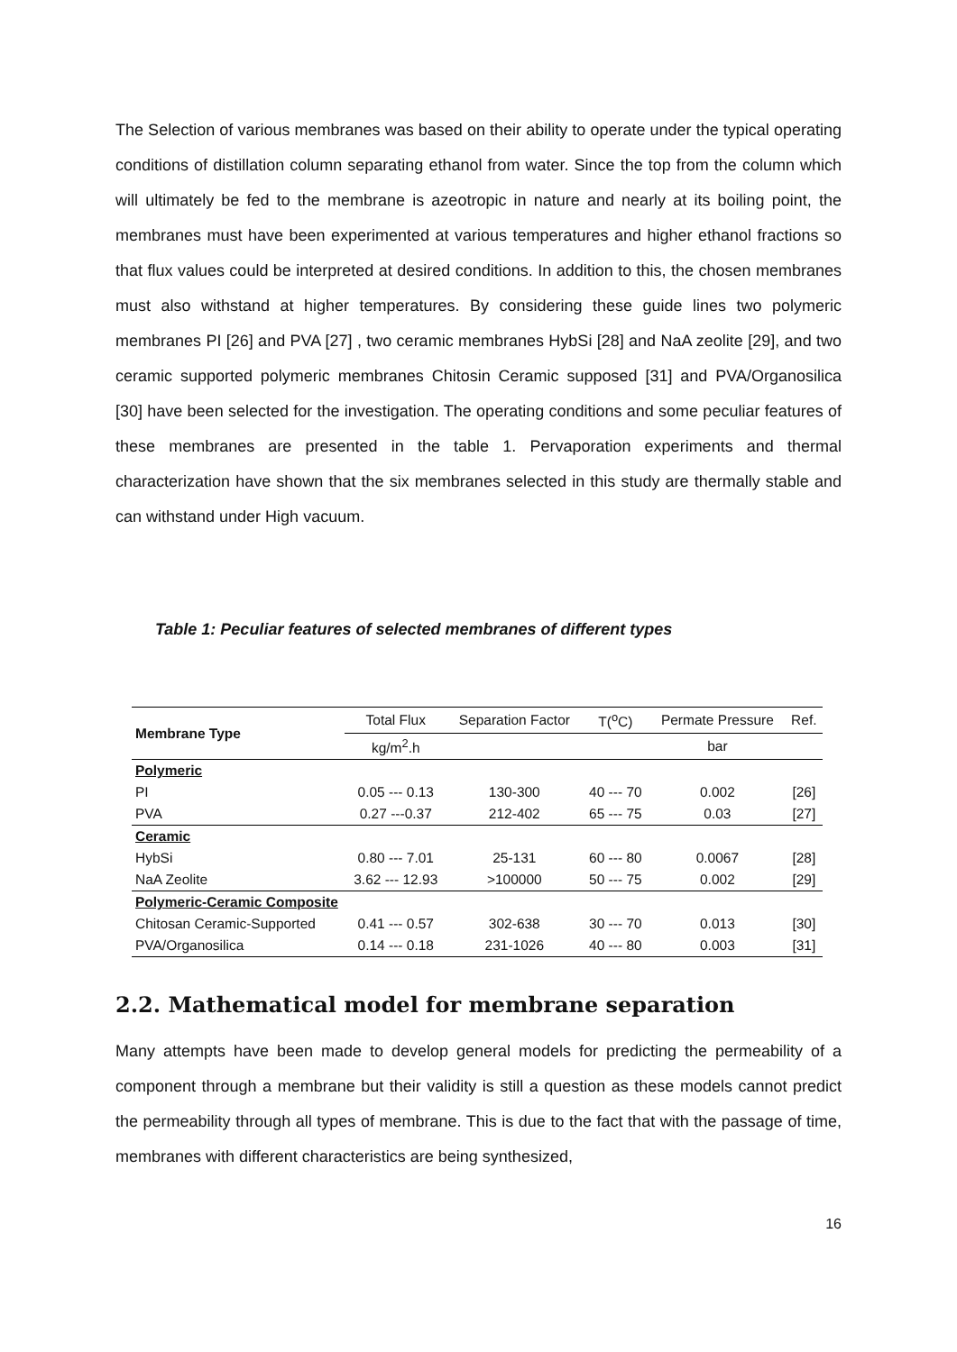The Selection of various membranes was based on their ability to operate under the typical operating conditions of distillation column separating ethanol from water. Since the top from the column which will ultimately be fed to the membrane is azeotropic in nature and nearly at its boiling point, the membranes must have been experimented at various temperatures and higher ethanol fractions so that flux values could be interpreted at desired conditions. In addition to this, the chosen membranes must also withstand at higher temperatures. By considering these guide lines two polymeric membranes PI [26] and PVA [27] , two ceramic membranes HybSi [28] and NaA zeolite [29], and two ceramic supported polymeric membranes Chitosin Ceramic supposed [31] and PVA/Organosilica [30] have been selected for the investigation. The operating conditions and some peculiar features of these membranes are presented in the table 1. Pervaporation experiments and thermal characterization have shown that the six membranes selected in this study are thermally stable and can withstand under High vacuum.
Table 1: Peculiar features of selected membranes of different types
| Membrane Type | Total Flux | Separation Factor | T(<sup>o</sup>C) | Permate Pressure | Ref. |
| --- | --- | --- | --- | --- | --- |
| | kg/m<sup>2</sup>.h | | | bar | |
| Polymeric | | | | | |
| PI | 0.05 --- 0.13 | 130-300 | 40 --- 70 | 0.002 | [26] |
| PVA | 0.27 ---0.37 | 212-402 | 65 --- 75 | 0.03 | [27] |
| Ceramic | | | | | |
| HybSi | 0.80 --- 7.01 | 25-131 | 60 --- 80 | 0.0067 | [28] |
| NaA Zeolite | 3.62 --- 12.93 | >100000 | 50 --- 75 | 0.002 | [29] |
| Polymeric-Ceramic Composite | | | | | |
| Chitosan Ceramic-Supported | 0.41 --- 0.57 | 302-638 | 30 --- 70 | 0.013 | [30] |
| PVA/Organosilica | 0.14 --- 0.18 | 231-1026 | 40 --- 80 | 0.003 | [31] |
2.2. Mathematical model for membrane separation
Many attempts have been made to develop general models for predicting the permeability of a component through a membrane but their validity is still a question as these models cannot predict the permeability through all types of membrane. This is due to the fact that with the passage of time, membranes with different characteristics are being synthesized,
16